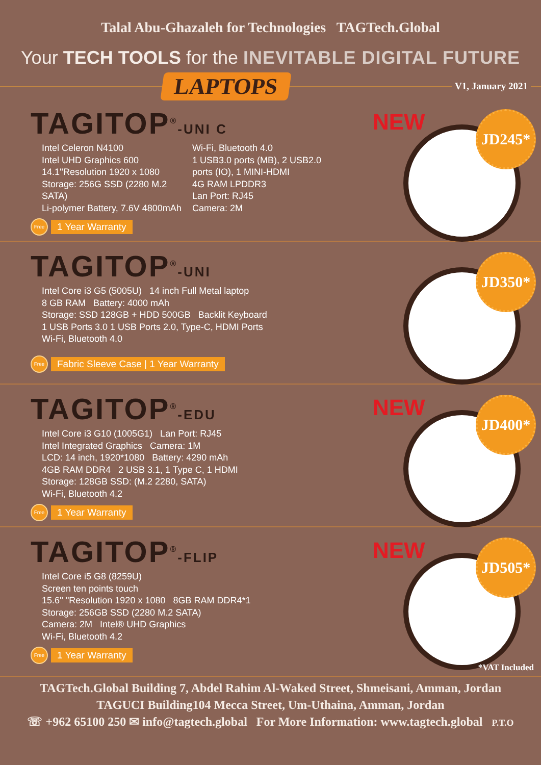Talal Abu-Ghazaleh for Technologies TAGTech.Global
Your TECH TOOLS for the INEVITABLE DIGITAL FUTURE
LAPTOPS
V1, January 2021
TAGITOP<sup>®</sup>-UNI C
Intel Celeron N4100
Intel UHD Graphics 600
14.1''Resolution 1920 x 1080
Storage: 256G SSD (2280 M.2 SATA)
Li-polymer Battery, 7.6V 4800mAh
Wi-Fi, Bluetooth 4.0
1 USB3.0 ports (MB), 2 USB2.0 ports (IO), 1 MINI-HDMI
4G RAM LPDDR3
Lan Port: RJ45
Camera: 2M
Free 1 Year Warranty
NEW JD245*
TAGITOP<sup>®</sup>-UNI
Intel Core i3 G5 (5005U) 14 inch Full Metal laptop
8 GB RAM Battery: 4000 mAh
Storage: SSD 128GB + HDD 500GB Backlit Keyboard
1 USB Ports 3.0 1 USB Ports 2.0, Type-C, HDMI Ports
Wi-Fi, Bluetooth 4.0
Free Fabric Sleeve Case | 1 Year Warranty
JD350*
TAGITOP<sup>®</sup>-EDU
Intel Core i3 G10 (1005G1) Lan Port: RJ45
Intel Integrated Graphics Camera: 1M
LCD: 14 inch, 1920*1080 Battery: 4290 mAh
4GB RAM DDR4 2 USB 3.1, 1 Type C, 1 HDMI
Storage: 128GB SSD: (M.2 2280, SATA)
Wi-Fi, Bluetooth 4.2
Free 1 Year Warranty
NEW JD400*
TAGITOP<sup>®</sup>-FLIP
Intel Core i5 G8 (8259U)
Screen ten points touch
15.6'' "Resolution 1920 x 1080 8GB RAM DDR4*1
Storage: 256GB SSD (2280 M.2 SATA)
Camera: 2M Intel® UHD Graphics
Wi-Fi, Bluetooth 4.2
Free 1 Year Warranty
NEW JD505*
*VAT Included
TAGTech.Global Building 7, Abdel Rahim Al-Waked Street, Shmeisani, Amman, Jordan
TAGUCI Building104 Mecca Street, Um-Uthaina, Amman, Jordan
☏ +962 65100 250 ✉ info@tagtech.global For More Information: www.tagtech.global P.T.O